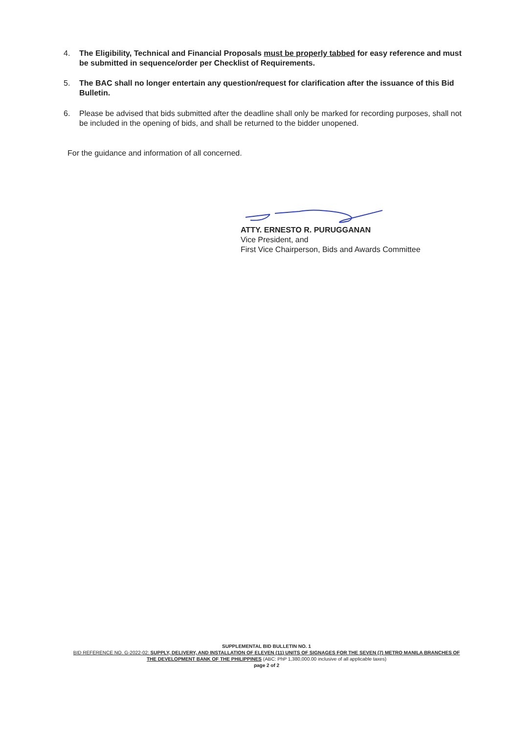4. The Eligibility, Technical and Financial Proposals must be properly tabbed for easy reference and must be submitted in sequence/order per Checklist of Requirements.
5. The BAC shall no longer entertain any question/request for clarification after the issuance of this Bid Bulletin.
6. Please be advised that bids submitted after the deadline shall only be marked for recording purposes, shall not be included in the opening of bids, and shall be returned to the bidder unopened.
For the guidance and information of all concerned.
ATTY. ERNESTO R. PURUGGANAN
Vice President, and
First Vice Chairperson, Bids and Awards Committee
SUPPLEMENTAL BID BULLETIN NO. 1
BID REFERENCE NO. G-2022-02: SUPPLY, DELIVERY, AND INSTALLATION OF ELEVEN (11) UNITS OF SIGNAGES FOR THE SEVEN (7) METRO MANILA BRANCHES OF THE DEVELOPMENT BANK OF THE PHILIPPINES (ABC: PhP 1,380,000.00 inclusive of all applicable taxes)
page 2 of 2